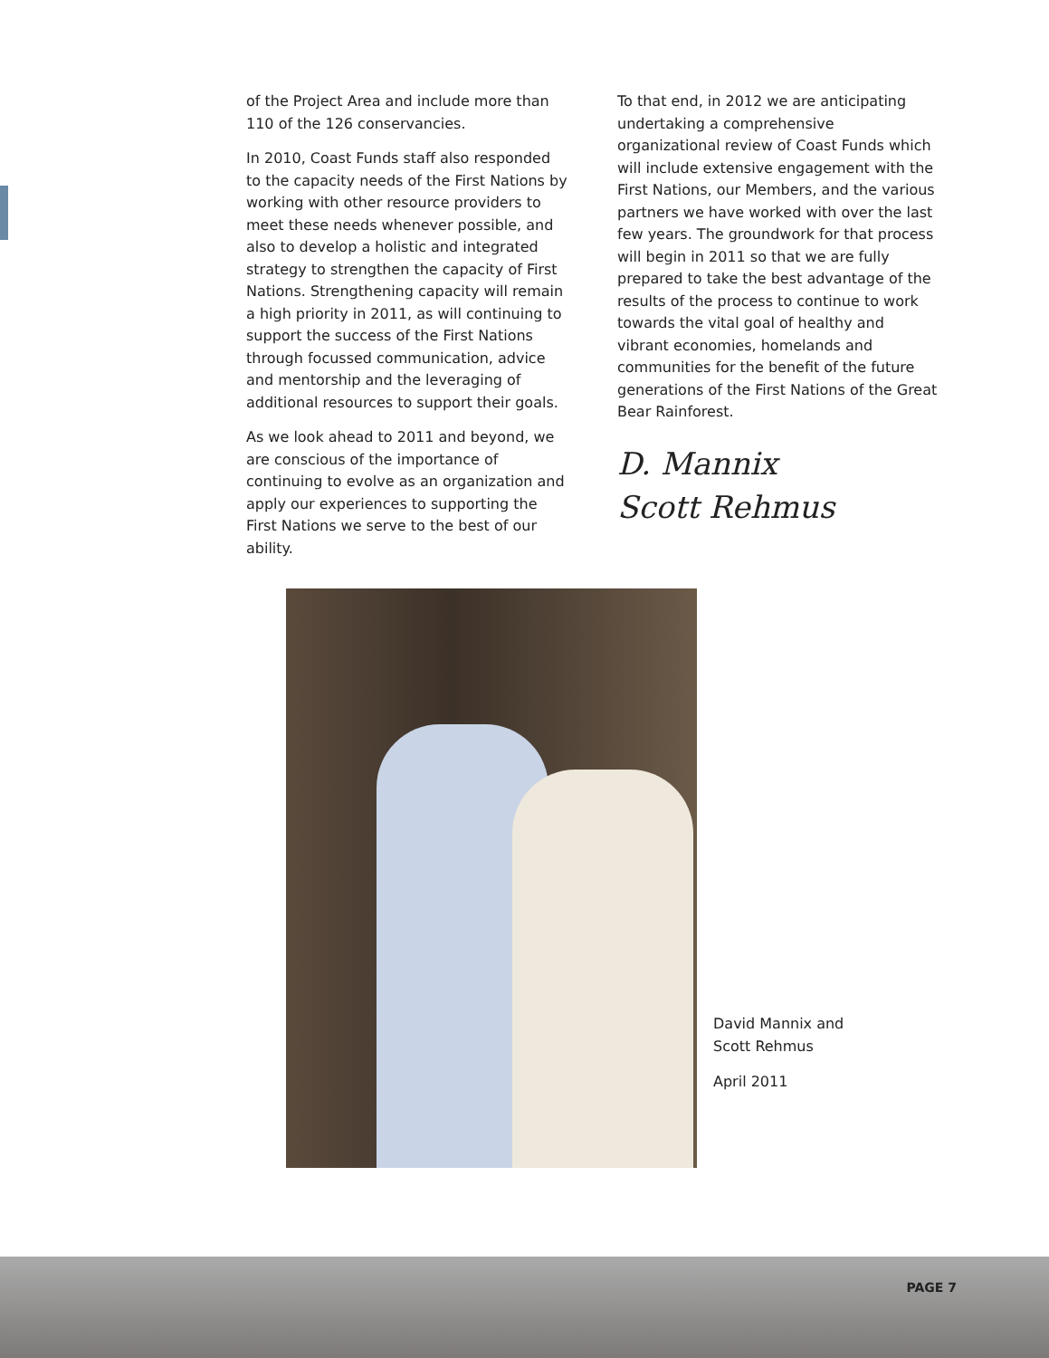of the Project Area and include more than 110 of the 126 conservancies.
In 2010, Coast Funds staff also responded to the capacity needs of the First Nations by working with other resource providers to meet these needs whenever possible, and also to develop a holistic and integrated strategy to strengthen the capacity of First Nations. Strengthening capacity will remain a high priority in 2011, as will continuing to support the success of the First Nations through focussed communication, advice and mentorship and the leveraging of additional resources to support their goals.
As we look ahead to 2011 and beyond, we are conscious of the importance of continuing to evolve as an organization and apply our experiences to supporting the First Nations we serve to the best of our ability.
To that end, in 2012 we are anticipating undertaking a comprehensive organizational review of Coast Funds which will include extensive engagement with the First Nations, our Members, and the various partners we have worked with over the last few years. The groundwork for that process will begin in 2011 so that we are fully prepared to take the best advantage of the results of the process to continue to work towards the vital goal of healthy and vibrant economies, homelands and communities for the benefit of the future generations of the First Nations of the Great Bear Rainforest.
D. Mannix
Scott Rehmus
David Mannix and
Scott Rehmus
April 2011
PAGE 7